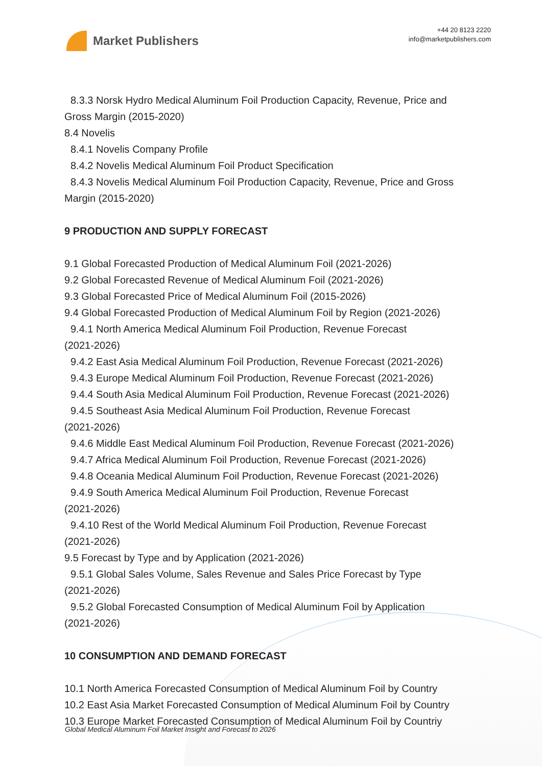Market Publishers
+44 20 8123 2220
info@marketpublishers.com
8.3.3 Norsk Hydro Medical Aluminum Foil Production Capacity, Revenue, Price and
Gross Margin (2015-2020)
8.4 Novelis
8.4.1 Novelis Company Profile
8.4.2 Novelis Medical Aluminum Foil Product Specification
8.4.3 Novelis Medical Aluminum Foil Production Capacity, Revenue, Price and Gross
Margin (2015-2020)
9 PRODUCTION AND SUPPLY FORECAST
9.1 Global Forecasted Production of Medical Aluminum Foil (2021-2026)
9.2 Global Forecasted Revenue of Medical Aluminum Foil (2021-2026)
9.3 Global Forecasted Price of Medical Aluminum Foil (2015-2026)
9.4 Global Forecasted Production of Medical Aluminum Foil by Region (2021-2026)
9.4.1 North America Medical Aluminum Foil Production, Revenue Forecast
(2021-2026)
9.4.2 East Asia Medical Aluminum Foil Production, Revenue Forecast (2021-2026)
9.4.3 Europe Medical Aluminum Foil Production, Revenue Forecast (2021-2026)
9.4.4 South Asia Medical Aluminum Foil Production, Revenue Forecast (2021-2026)
9.4.5 Southeast Asia Medical Aluminum Foil Production, Revenue Forecast
(2021-2026)
9.4.6 Middle East Medical Aluminum Foil Production, Revenue Forecast (2021-2026)
9.4.7 Africa Medical Aluminum Foil Production, Revenue Forecast (2021-2026)
9.4.8 Oceania Medical Aluminum Foil Production, Revenue Forecast (2021-2026)
9.4.9 South America Medical Aluminum Foil Production, Revenue Forecast
(2021-2026)
9.4.10 Rest of the World Medical Aluminum Foil Production, Revenue Forecast
(2021-2026)
9.5 Forecast by Type and by Application (2021-2026)
9.5.1 Global Sales Volume, Sales Revenue and Sales Price Forecast by Type
(2021-2026)
9.5.2 Global Forecasted Consumption of Medical Aluminum Foil by Application
(2021-2026)
10 CONSUMPTION AND DEMAND FORECAST
10.1 North America Forecasted Consumption of Medical Aluminum Foil by Country
10.2 East Asia Market Forecasted Consumption of Medical Aluminum Foil by Country
10.3 Europe Market Forecasted Consumption of Medical Aluminum Foil by Countriy
Global Medical Aluminum Foil Market Insight and Forecast to 2026